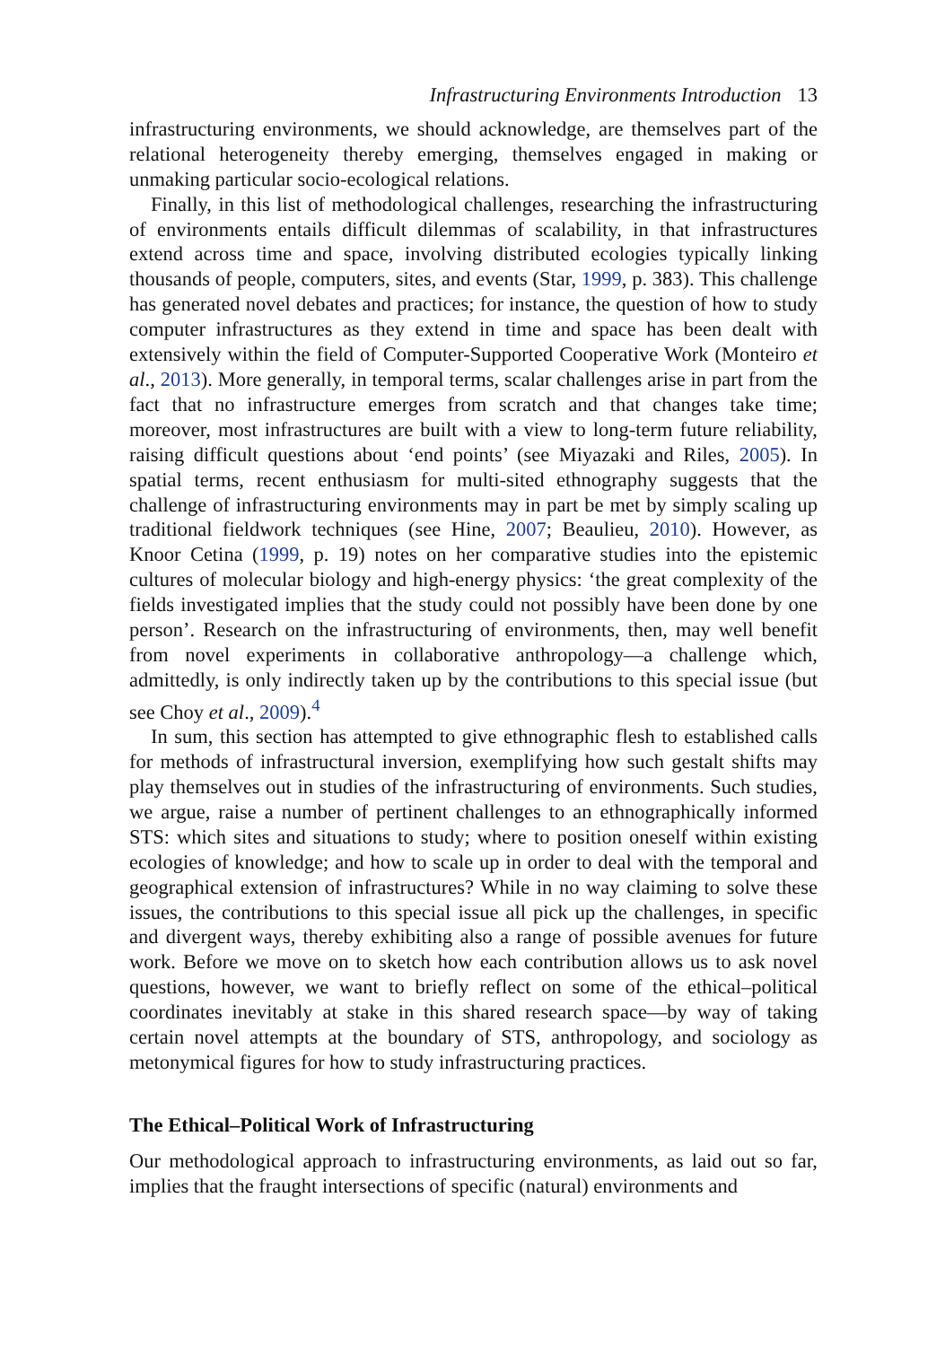Infrastructuring Environments Introduction 13
infrastructuring environments, we should acknowledge, are themselves part of the relational heterogeneity thereby emerging, themselves engaged in making or unmaking particular socio-ecological relations.
Finally, in this list of methodological challenges, researching the infrastructuring of environments entails difficult dilemmas of scalability, in that infrastructures extend across time and space, involving distributed ecologies typically linking thousands of people, computers, sites, and events (Star, 1999, p. 383). This challenge has generated novel debates and practices; for instance, the question of how to study computer infrastructures as they extend in time and space has been dealt with extensively within the field of Computer-Supported Cooperative Work (Monteiro et al., 2013). More generally, in temporal terms, scalar challenges arise in part from the fact that no infrastructure emerges from scratch and that changes take time; moreover, most infrastructures are built with a view to long-term future reliability, raising difficult questions about ‘end points’ (see Miyazaki and Riles, 2005). In spatial terms, recent enthusiasm for multi-sited ethnography suggests that the challenge of infrastructuring environments may in part be met by simply scaling up traditional fieldwork techniques (see Hine, 2007; Beaulieu, 2010). However, as Knoor Cetina (1999, p. 19) notes on her comparative studies into the epistemic cultures of molecular biology and high-energy physics: ‘the great complexity of the fields investigated implies that the study could not possibly have been done by one person’. Research on the infrastructuring of environments, then, may well benefit from novel experiments in collaborative anthropology—a challenge which, admittedly, is only indirectly taken up by the contributions to this special issue (but see Choy et al., 2009).<sup>4</sup>
In sum, this section has attempted to give ethnographic flesh to established calls for methods of infrastructural inversion, exemplifying how such gestalt shifts may play themselves out in studies of the infrastructuring of environments. Such studies, we argue, raise a number of pertinent challenges to an ethnographically informed STS: which sites and situations to study; where to position oneself within existing ecologies of knowledge; and how to scale up in order to deal with the temporal and geographical extension of infrastructures? While in no way claiming to solve these issues, the contributions to this special issue all pick up the challenges, in specific and divergent ways, thereby exhibiting also a range of possible avenues for future work. Before we move on to sketch how each contribution allows us to ask novel questions, however, we want to briefly reflect on some of the ethical–political coordinates inevitably at stake in this shared research space—by way of taking certain novel attempts at the boundary of STS, anthropology, and sociology as metonymical figures for how to study infrastructuring practices.
The Ethical–Political Work of Infrastructuring
Our methodological approach to infrastructuring environments, as laid out so far, implies that the fraught intersections of specific (natural) environments and